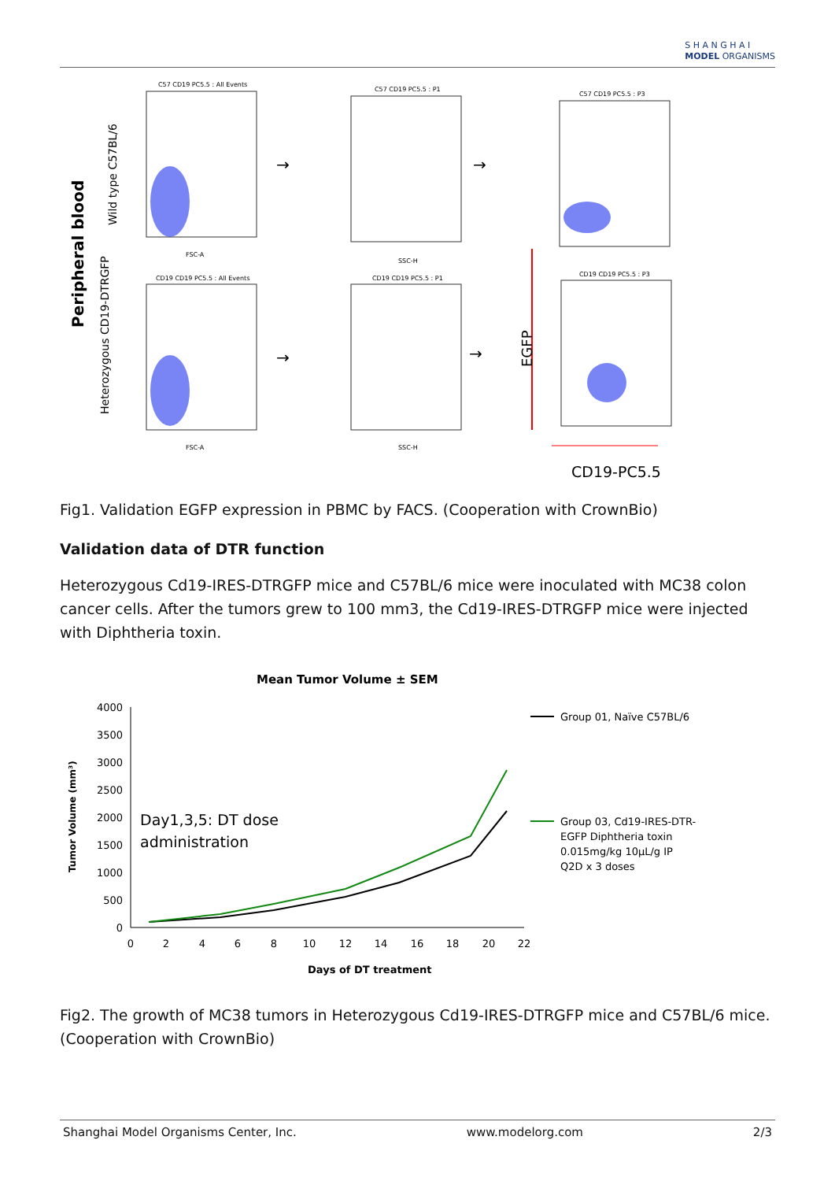S H A N G H A I
MODEL ORGANISMS
Peripheral blood
Wild type C57BL/6
Heterozygous CD19-DTRGFP
C57 CD19 PC5.5 : All Events
FSC-A
C57 CD19 PC5.5 : P1
SSC-H
C57 CD19 PC5.5 : P3
CD19 CD19 PC5.5 : All Events
FSC-A
CD19 CD19 PC5.5 : P1
SSC-H
CD19 CD19 PC5.5 : P3
→
→
→
→
EGFP
CD19-PC5.5
Fig1. Validation EGFP expression in PBMC by FACS. (Cooperation with CrownBio)
Validation data of DTR function
Heterozygous Cd19-IRES-DTRGFP mice and C57BL/6 mice were inoculated with MC38 colon cancer cells. After the tumors grew to 100 mm3, the Cd19-IRES-DTRGFP mice were injected with Diphtheria toxin.
Mean Tumor Volume ± SEM
Tumor Volume (mm³)
4000
3500
3000
2500
2000
1500
1000
500
0
0
2
4
6
8
10
12
14
16
18
20
22
Days of DT treatment
Day1,3,5: DT dose
administration
Group 01, Naïve C57BL/6
Group 03, Cd19-IRES-DTR-
EGFP Diphtheria toxin
0.015mg/kg 10µL/g IP
Q2D x 3 doses
Fig2. The growth of MC38 tumors in Heterozygous Cd19-IRES-DTRGFP mice and C57BL/6 mice. (Cooperation with CrownBio)
Shanghai Model Organisms Center, Inc. www.modelorg.com 2/3